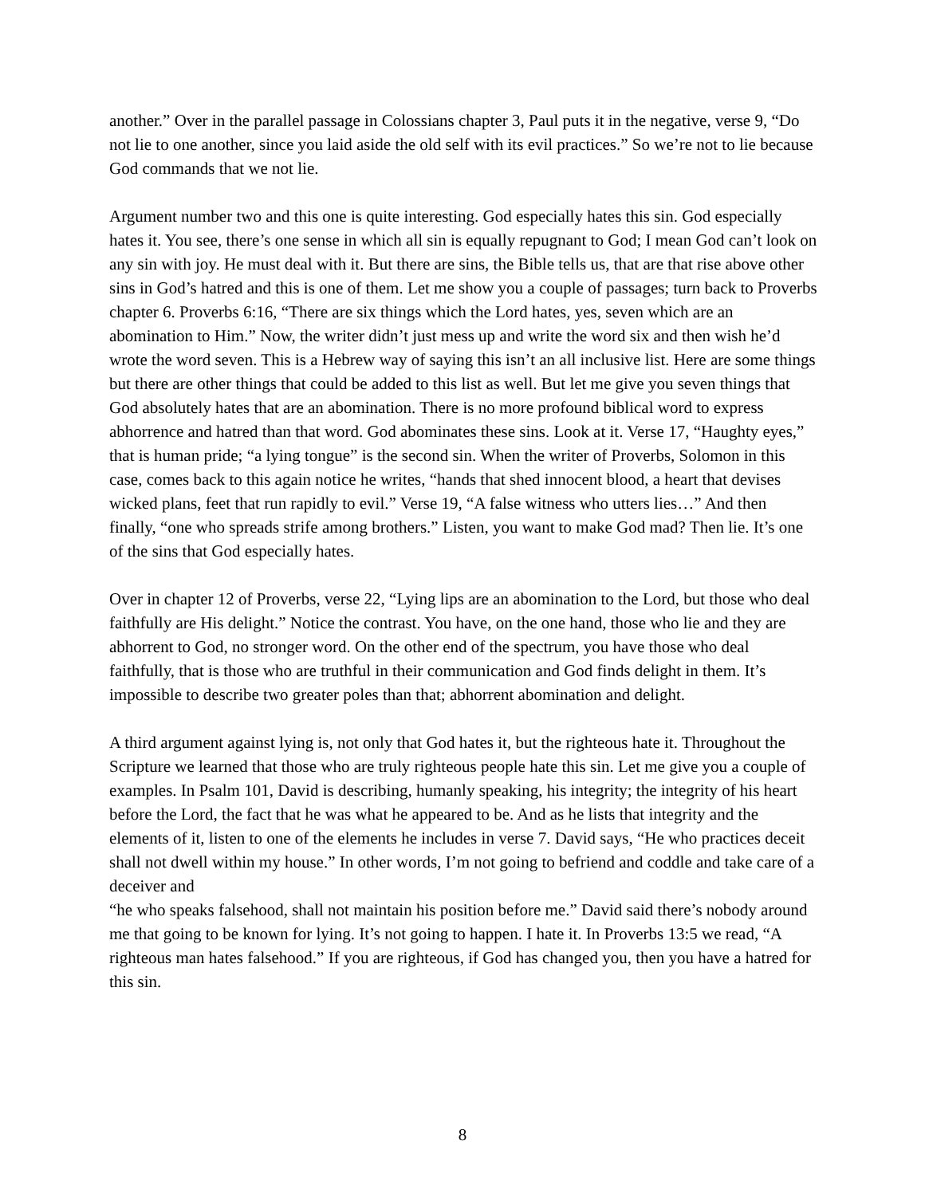another.” Over in the parallel passage in Colossians chapter 3, Paul puts it in the negative, verse 9, “Do not lie to one another, since you laid aside the old self with its evil practices.” So we’re not to lie because God commands that we not lie.
Argument number two and this one is quite interesting. God especially hates this sin. God especially hates it. You see, there’s one sense in which all sin is equally repugnant to God; I mean God can’t look on any sin with joy. He must deal with it. But there are sins, the Bible tells us, that are that rise above other sins in God’s hatred and this is one of them. Let me show you a couple of passages; turn back to Proverbs chapter 6. Proverbs 6:16, “There are six things which the Lord hates, yes, seven which are an abomination to Him.” Now, the writer didn’t just mess up and write the word six and then wish he’d wrote the word seven. This is a Hebrew way of saying this isn’t an all inclusive list. Here are some things but there are other things that could be added to this list as well. But let me give you seven things that God absolutely hates that are an abomination. There is no more profound biblical word to express abhorrence and hatred than that word. God abominates these sins. Look at it. Verse 17, “Haughty eyes,” that is human pride; “a lying tongue” is the second sin. When the writer of Proverbs, Solomon in this case, comes back to this again notice he writes, “hands that shed innocent blood, a heart that devises wicked plans, feet that run rapidly to evil.” Verse 19, “A false witness who utters lies…” And then finally, “one who spreads strife among brothers.” Listen, you want to make God mad? Then lie. It’s one of the sins that God especially hates.
Over in chapter 12 of Proverbs, verse 22, “Lying lips are an abomination to the Lord, but those who deal faithfully are His delight.” Notice the contrast. You have, on the one hand, those who lie and they are abhorrent to God, no stronger word. On the other end of the spectrum, you have those who deal faithfully, that is those who are truthful in their communication and God finds delight in them. It’s impossible to describe two greater poles than that; abhorrent abomination and delight.
A third argument against lying is, not only that God hates it, but the righteous hate it. Throughout the Scripture we learned that those who are truly righteous people hate this sin. Let me give you a couple of examples. In Psalm 101, David is describing, humanly speaking, his integrity; the integrity of his heart before the Lord, the fact that he was what he appeared to be. And as he lists that integrity and the elements of it, listen to one of the elements he includes in verse 7. David says, “He who practices deceit shall not dwell within my house.” In other words, I’m not going to befriend and coddle and take care of a deceiver and
“he who speaks falsehood, shall not maintain his position before me.” David said there’s nobody around me that going to be known for lying. It’s not going to happen. I hate it. In Proverbs 13:5 we read, “A righteous man hates falsehood.” If you are righteous, if God has changed you, then you have a hatred for this sin.
8